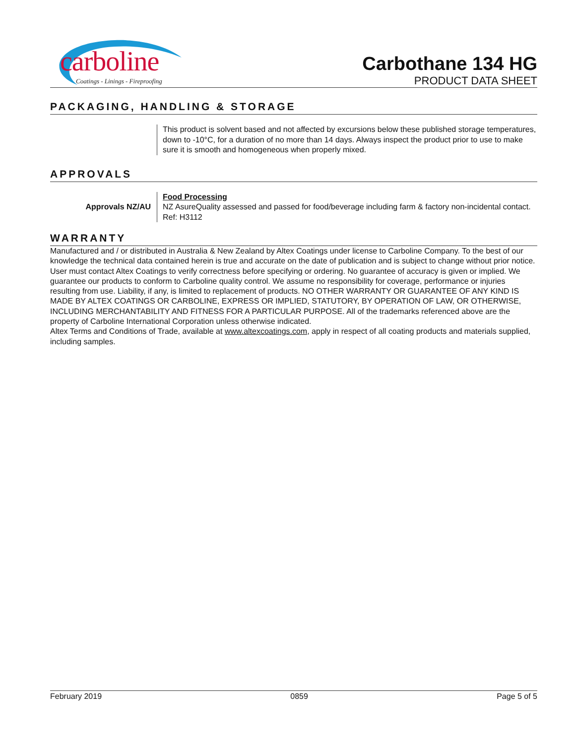carboline
Coatings - Linings - Fireproofing
Carbothane 134 HG
PRODUCT DATA SHEET
PACKAGING, HANDLING & STORAGE
This product is solvent based and not affected by excursions below these published storage temperatures, down to -10°C, for a duration of no more than 14 days. Always inspect the product prior to use to make sure it is smooth and homogeneous when properly mixed.
APPROVALS
Approvals NZ/AU Food Processing
NZ AsureQuality assessed and passed for food/beverage including farm & factory non-incidental contact. Ref: H3112
WARRANTY
Manufactured and / or distributed in Australia & New Zealand by Altex Coatings under license to Carboline Company. To the best of our knowledge the technical data contained herein is true and accurate on the date of publication and is subject to change without prior notice. User must contact Altex Coatings to verify correctness before specifying or ordering. No guarantee of accuracy is given or implied. We guarantee our products to conform to Carboline quality control. We assume no responsibility for coverage, performance or injuries resulting from use. Liability, if any, is limited to replacement of products. NO OTHER WARRANTY OR GUARANTEE OF ANY KIND IS MADE BY ALTEX COATINGS OR CARBOLINE, EXPRESS OR IMPLIED, STATUTORY, BY OPERATION OF LAW, OR OTHERWISE, INCLUDING MERCHANTABILITY AND FITNESS FOR A PARTICULAR PURPOSE. All of the trademarks referenced above are the property of Carboline International Corporation unless otherwise indicated.
Altex Terms and Conditions of Trade, available at www.altexcoatings.com, apply in respect of all coating products and materials supplied, including samples.
February 2019 0859 Page 5 of 5